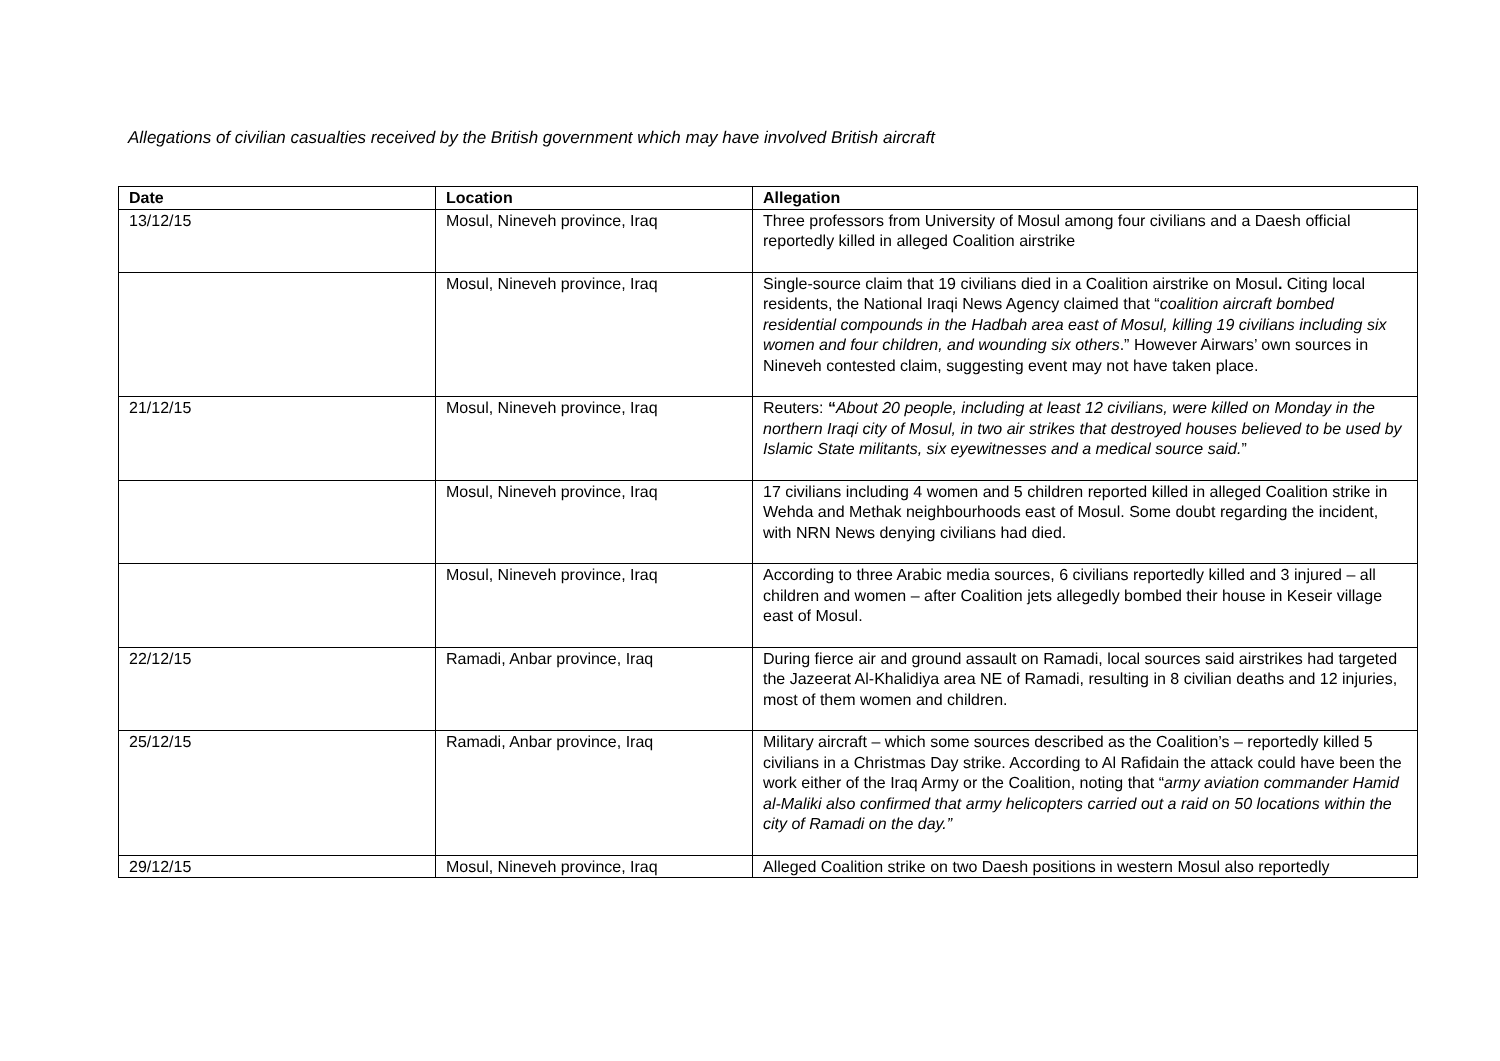Allegations of civilian casualties received by the British government which may have involved British aircraft
| Date | Location | Allegation |
| --- | --- | --- |
| 13/12/15 | Mosul, Nineveh province, Iraq | Three professors from University of Mosul among four civilians and a Daesh official reportedly killed in alleged Coalition airstrike |
| | Mosul, Nineveh province, Iraq | Single-source claim that 19 civilians died in a Coalition airstrike on Mosul . Citing local residents, the National Iraqi News Agency claimed that “ coalition aircraft bombed residential compounds in the Hadbah area east of Mosul, killing 19 civilians including six women and four children, and wounding six others .” However Airwars’ own sources in Nineveh contested claim, suggesting event may not have taken place. |
| 21/12/15 | Mosul, Nineveh province, Iraq | Reuters: “ About 20 people, including at least 12 civilians, were killed on Monday in the northern Iraqi city of Mosul, in two air strikes that destroyed houses believed to be used by Islamic State militants, six eyewitnesses and a medical source said. ” |
| | Mosul, Nineveh province, Iraq | 17 civilians including 4 women and 5 children reported killed in alleged Coalition strike in Wehda and Methak neighbourhoods east of Mosul. Some doubt regarding the incident, with NRN News denying civilians had died. |
| | Mosul, Nineveh province, Iraq | According to three Arabic media sources, 6 civilians reportedly killed and 3 injured – all children and women – after Coalition jets allegedly bombed their house in Keseir village east of Mosul. |
| 22/12/15 | Ramadi, Anbar province, Iraq | During fierce air and ground assault on Ramadi, local sources said airstrikes had targeted the Jazeerat Al-Khalidiya area NE of Ramadi, resulting in 8 civilian deaths and 12 injuries, most of them women and children. |
| 25/12/15 | Ramadi, Anbar province, Iraq | Military aircraft – which some sources described as the Coalition’s – reportedly killed 5 civilians in a Christmas Day strike. According to Al Rafidain the attack could have been the work either of the Iraq Army or the Coalition, noting that “ army aviation commander Hamid al-Maliki also confirmed that army helicopters carried out a raid on 50 locations within the city of Ramadi on the day.” |
| 29/12/15 | Mosul, Nineveh province, Iraq | Alleged Coalition strike on two Daesh positions in western Mosul also reportedly |